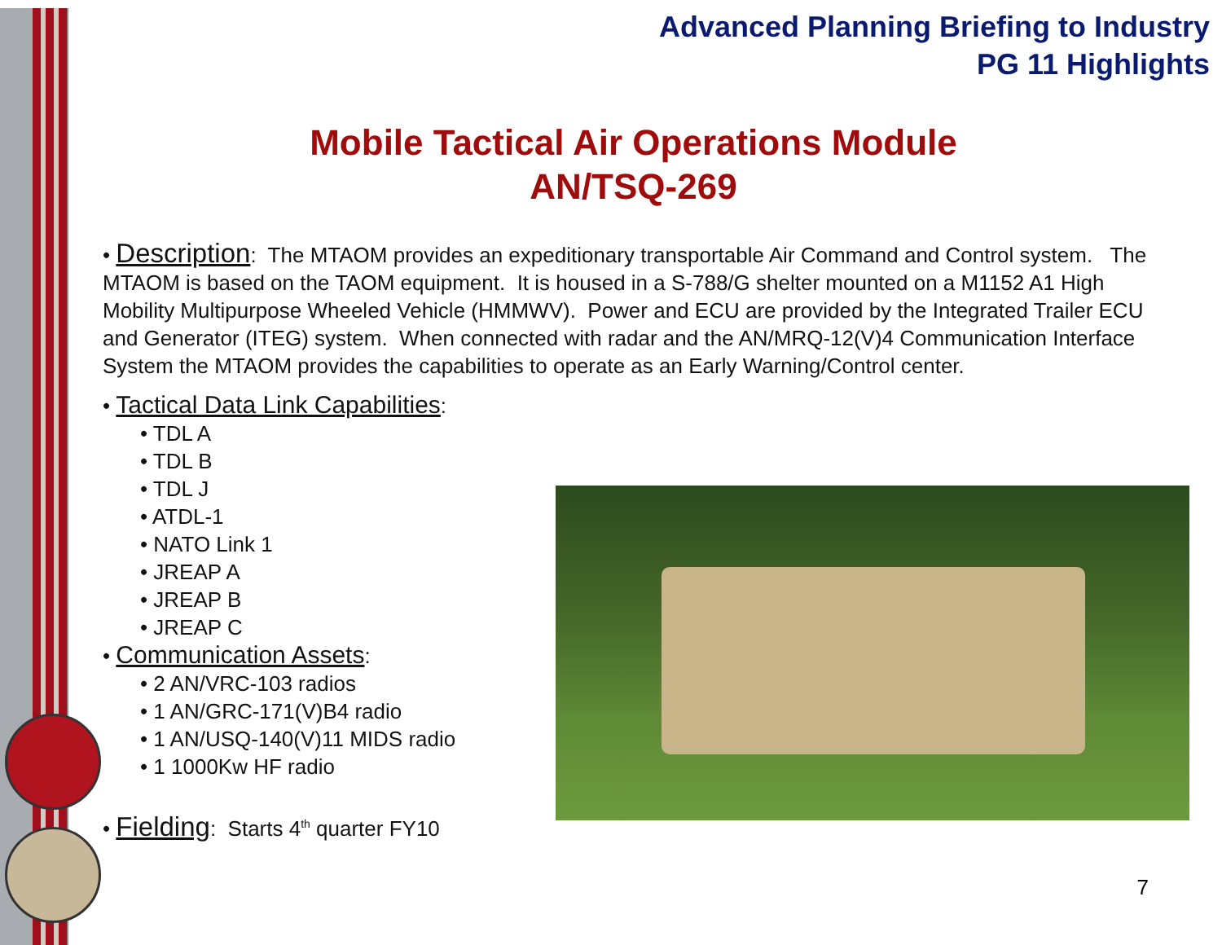Advanced Planning Briefing to Industry
PG 11 Highlights
Mobile Tactical Air Operations Module
AN/TSQ-269
• Description: The MTAOM provides an expeditionary transportable Air Command and Control system. The MTAOM is based on the TAOM equipment. It is housed in a S-788/G shelter mounted on a M1152 A1 High Mobility Multipurpose Wheeled Vehicle (HMMWV). Power and ECU are provided by the Integrated Trailer ECU and Generator (ITEG) system. When connected with radar and the AN/MRQ-12(V)4 Communication Interface System the MTAOM provides the capabilities to operate as an Early Warning/Control center.
• Tactical Data Link Capabilities:
• TDL A
• TDL B
• TDL J
• ATDL-1
• NATO Link 1
• JREAP A
• JREAP B
• JREAP C
• Communication Assets:
• 2 AN/VRC-103 radios
• 1 AN/GRC-171(V)B4 radio
• 1 AN/USQ-140(V)11 MIDS radio
• 1 1000Kw HF radio
• Fielding: Starts 4<sup>th</sup> quarter FY10
7